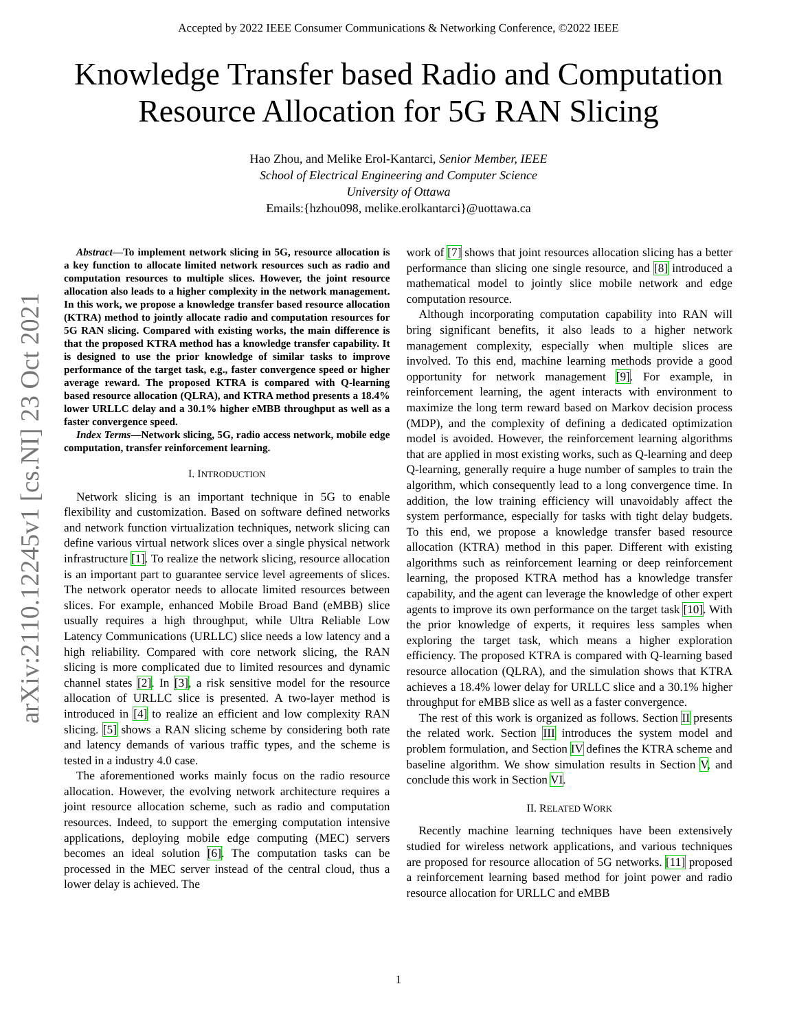Accepted by 2022 IEEE Consumer Communications & Networking Conference, ©2022 IEEE
Knowledge Transfer based Radio and Computation
Resource Allocation for 5G RAN Slicing
Hao Zhou, and Melike Erol-Kantarci, Senior Member, IEEE
School of Electrical Engineering and Computer Science
University of Ottawa
Emails:{hzhou098, melike.erolkantarci}@uottawa.ca
arXiv:2110.12245v1 [cs.NI] 23 Oct 2021
Abstract—To implement network slicing in 5G, resource allocation is a key function to allocate limited network resources such as radio and computation resources to multiple slices. However, the joint resource allocation also leads to a higher complexity in the network management. In this work, we propose a knowledge transfer based resource allocation (KTRA) method to jointly allocate radio and computation resources for 5G RAN slicing. Compared with existing works, the main difference is that the proposed KTRA method has a knowledge transfer capability. It is designed to use the prior knowledge of similar tasks to improve performance of the target task, e.g., faster convergence speed or higher average reward. The proposed KTRA is compared with Q-learning based resource allocation (QLRA), and KTRA method presents a 18.4% lower URLLC delay and a 30.1% higher eMBB throughput as well as a faster convergence speed.
Index Terms—Network slicing, 5G, radio access network, mobile edge computation, transfer reinforcement learning.
I. INTRODUCTION
Network slicing is an important technique in 5G to enable flexibility and customization. Based on software defined networks and network function virtualization techniques, network slicing can define various virtual network slices over a single physical network infrastructure [1]. To realize the network slicing, resource allocation is an important part to guarantee service level agreements of slices. The network operator needs to allocate limited resources between slices. For example, enhanced Mobile Broad Band (eMBB) slice usually requires a high throughput, while Ultra Reliable Low Latency Communications (URLLC) slice needs a low latency and a high reliability. Compared with core network slicing, the RAN slicing is more complicated due to limited resources and dynamic channel states [2]. In [3], a risk sensitive model for the resource allocation of URLLC slice is presented. A two-layer method is introduced in [4] to realize an efficient and low complexity RAN slicing. [5] shows a RAN slicing scheme by considering both rate and latency demands of various traffic types, and the scheme is tested in a industry 4.0 case.
The aforementioned works mainly focus on the radio resource allocation. However, the evolving network architecture requires a joint resource allocation scheme, such as radio and computation resources. Indeed, to support the emerging computation intensive applications, deploying mobile edge computing (MEC) servers becomes an ideal solution [6]. The computation tasks can be processed in the MEC server instead of the central cloud, thus a lower delay is achieved. The
work of [7] shows that joint resources allocation slicing has a better performance than slicing one single resource, and [8] introduced a mathematical model to jointly slice mobile network and edge computation resource.
Although incorporating computation capability into RAN will bring significant benefits, it also leads to a higher network management complexity, especially when multiple slices are involved. To this end, machine learning methods provide a good opportunity for network management [9]. For example, in reinforcement learning, the agent interacts with environment to maximize the long term reward based on Markov decision process (MDP), and the complexity of defining a dedicated optimization model is avoided. However, the reinforcement learning algorithms that are applied in most existing works, such as Q-learning and deep Q-learning, generally require a huge number of samples to train the algorithm, which consequently lead to a long convergence time. In addition, the low training efficiency will unavoidably affect the system performance, especially for tasks with tight delay budgets. To this end, we propose a knowledge transfer based resource allocation (KTRA) method in this paper. Different with existing algorithms such as reinforcement learning or deep reinforcement learning, the proposed KTRA method has a knowledge transfer capability, and the agent can leverage the knowledge of other expert agents to improve its own performance on the target task [10]. With the prior knowledge of experts, it requires less samples when exploring the target task, which means a higher exploration efficiency. The proposed KTRA is compared with Q-learning based resource allocation (QLRA), and the simulation shows that KTRA achieves a 18.4% lower delay for URLLC slice and a 30.1% higher throughput for eMBB slice as well as a faster convergence.
The rest of this work is organized as follows. Section II presents the related work. Section III introduces the system model and problem formulation, and Section IV defines the KTRA scheme and baseline algorithm. We show simulation results in Section V, and conclude this work in Section VI.
II. RELATED WORK
Recently machine learning techniques have been extensively studied for wireless network applications, and various techniques are proposed for resource allocation of 5G networks. [11] proposed a reinforcement learning based method for joint power and radio resource allocation for URLLC and eMBB
1